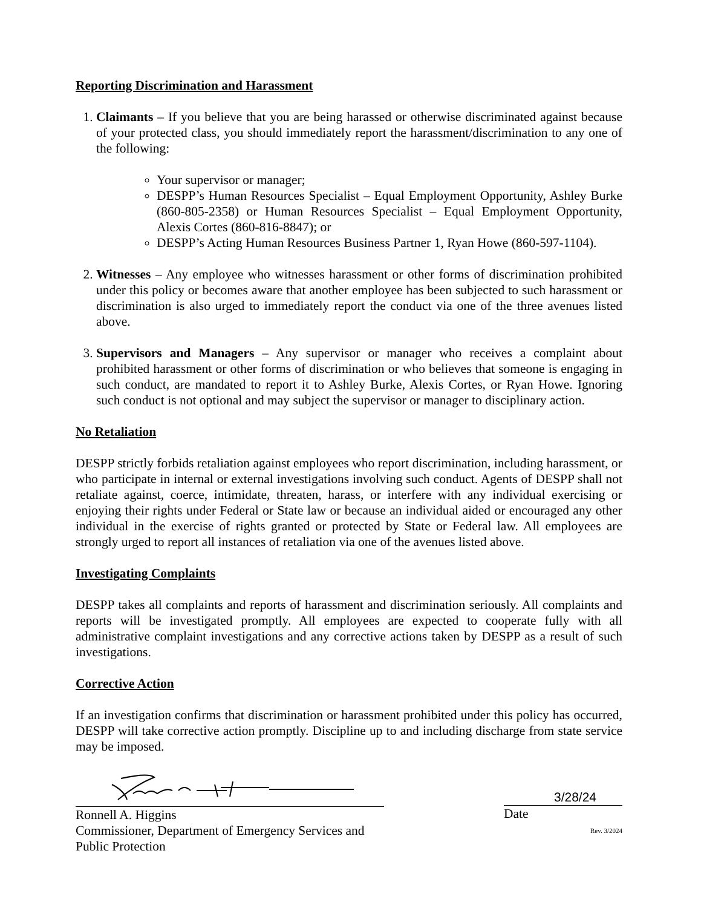Reporting Discrimination and Harassment
1. Claimants – If you believe that you are being harassed or otherwise discriminated against because of your protected class, you should immediately report the harassment/discrimination to any one of the following:
Your supervisor or manager;
DESPP’s Human Resources Specialist – Equal Employment Opportunity, Ashley Burke (860-805-2358) or Human Resources Specialist – Equal Employment Opportunity, Alexis Cortes (860-816-8847); or
DESPP’s Acting Human Resources Business Partner 1, Ryan Howe (860-597-1104).
2. Witnesses – Any employee who witnesses harassment or other forms of discrimination prohibited under this policy or becomes aware that another employee has been subjected to such harassment or discrimination is also urged to immediately report the conduct via one of the three avenues listed above.
3. Supervisors and Managers – Any supervisor or manager who receives a complaint about prohibited harassment or other forms of discrimination or who believes that someone is engaging in such conduct, are mandated to report it to Ashley Burke, Alexis Cortes, or Ryan Howe. Ignoring such conduct is not optional and may subject the supervisor or manager to disciplinary action.
No Retaliation
DESPP strictly forbids retaliation against employees who report discrimination, including harassment, or who participate in internal or external investigations involving such conduct. Agents of DESPP shall not retaliate against, coerce, intimidate, threaten, harass, or interfere with any individual exercising or enjoying their rights under Federal or State law or because an individual aided or encouraged any other individual in the exercise of rights granted or protected by State or Federal law. All employees are strongly urged to report all instances of retaliation via one of the avenues listed above.
Investigating Complaints
DESPP takes all complaints and reports of harassment and discrimination seriously. All complaints and reports will be investigated promptly. All employees are expected to cooperate fully with all administrative complaint investigations and any corrective actions taken by DESPP as a result of such investigations.
Corrective Action
If an investigation confirms that discrimination or harassment prohibited under this policy has occurred, DESPP will take corrective action promptly. Discipline up to and including discharge from state service may be imposed.
Ronnell A. Higgins
Commissioner, Department of Emergency Services and Public Protection
3/28/24
Date
Rev. 3/2024